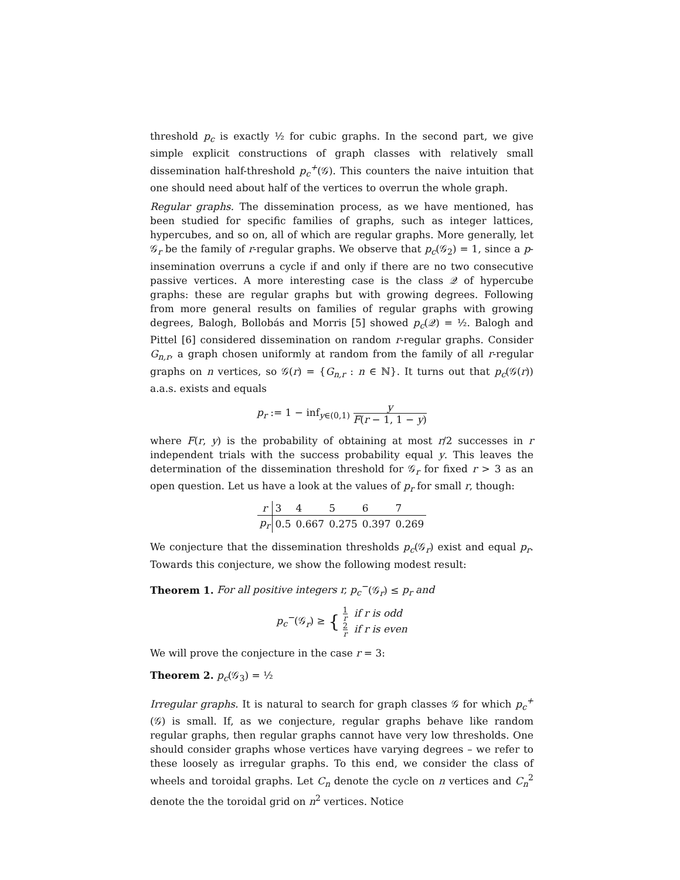threshold p<sub>c</sub> is exactly ½ for cubic graphs. In the second part, we give simple explicit constructions of graph classes with relatively small dissemination half-threshold p<sub>c</sub><sup>+</sup>(𝒢). This counters the naive intuition that one should need about half of the vertices to overrun the whole graph.
Regular graphs. The dissemination process, as we have mentioned, has been studied for specific families of graphs, such as integer lattices, hypercubes, and so on, all of which are regular graphs. More generally, let 𝒢<sub>r</sub> be the family of r-regular graphs. We observe that p<sub>c</sub>(𝒢<sub>2</sub>) = 1, since a p-insemination overruns a cycle if and only if there are no two consecutive passive vertices. A more interesting case is the class 𝒬 of hypercube graphs: these are regular graphs but with growing degrees. Following from more general results on families of regular graphs with growing degrees, Balogh, Bollobás and Morris [5] showed p<sub>c</sub>(𝒬) = ½. Balogh and Pittel [6] considered dissemination on random r-regular graphs. Consider G<sub>n,r</sub>, a graph chosen uniformly at random from the family of all r-regular graphs on n vertices, so 𝒢(r) = {G<sub>n,r</sub> : n ∈ ℕ}. It turns out that p<sub>c</sub>(𝒢(r)) a.a.s. exists and equals
p<sub>r</sub> := 1 − inf<sub>y∈(0,1)</sub> y F(r − 1, 1 − y)
where F(r, y) is the probability of obtaining at most r/2 successes in r independent trials with the success probability equal y. This leaves the determination of the dissemination threshold for 𝒢<sub>r</sub> for fixed r > 3 as an open question. Let us have a look at the values of p<sub>r</sub> for small r, though:
| r | 3 | 4 | 5 | 6 | 7 |
| p<sub>r</sub> | 0.5 | 0.667 | 0.275 | 0.397 | 0.269 |
We conjecture that the dissemination thresholds p<sub>c</sub>(𝒢<sub>r</sub>) exist and equal p<sub>r</sub>. Towards this conjecture, we show the following modest result:
Theorem 1. For all positive integers r, p<sub>c</sub><sup>−</sup>(𝒢<sub>r</sub>) ≤ p<sub>r</sub> and
p<sub>c</sub><sup>−</sup>(𝒢<sub>r</sub>) ≥ { 1 r if r is odd
2 r if r is even
We will prove the conjecture in the case r = 3:
Theorem 2. p<sub>c</sub>(𝒢<sub>3</sub>) = ½
Irregular graphs. It is natural to search for graph classes 𝒢 for which p<sub>c</sub><sup>+</sup>(𝒢) is small. If, as we conjecture, regular graphs behave like random regular graphs, then regular graphs cannot have very low thresholds. One should consider graphs whose vertices have varying degrees – we refer to these loosely as irregular graphs. To this end, we consider the class of wheels and toroidal graphs. Let C<sub>n</sub> denote the cycle on n vertices and C<sub>n</sub><sup>2</sup> denote the the toroidal grid on n<sup>2</sup> vertices. Notice